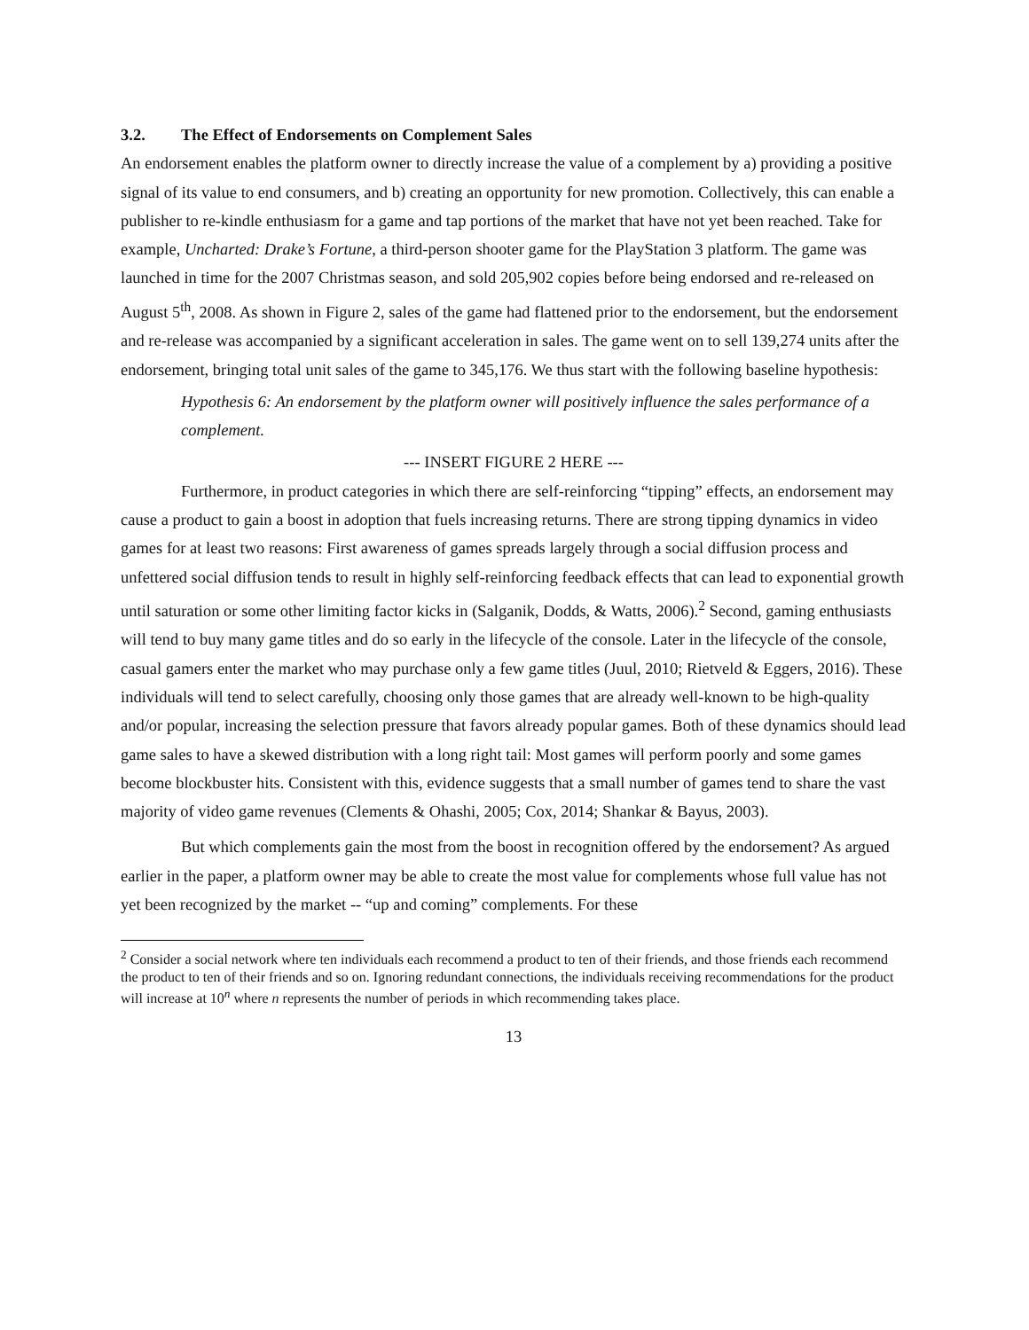3.2. The Effect of Endorsements on Complement Sales
An endorsement enables the platform owner to directly increase the value of a complement by a) providing a positive signal of its value to end consumers, and b) creating an opportunity for new promotion. Collectively, this can enable a publisher to re-kindle enthusiasm for a game and tap portions of the market that have not yet been reached. Take for example, Uncharted: Drake’s Fortune, a third-person shooter game for the PlayStation 3 platform. The game was launched in time for the 2007 Christmas season, and sold 205,902 copies before being endorsed and re-released on August 5<sup>th</sup>, 2008. As shown in Figure 2, sales of the game had flattened prior to the endorsement, but the endorsement and re-release was accompanied by a significant acceleration in sales. The game went on to sell 139,274 units after the endorsement, bringing total unit sales of the game to 345,176. We thus start with the following baseline hypothesis:
Hypothesis 6: An endorsement by the platform owner will positively influence the sales performance of a complement.
--- INSERT FIGURE 2 HERE ---
Furthermore, in product categories in which there are self-reinforcing “tipping” effects, an endorsement may cause a product to gain a boost in adoption that fuels increasing returns. There are strong tipping dynamics in video games for at least two reasons: First awareness of games spreads largely through a social diffusion process and unfettered social diffusion tends to result in highly self-reinforcing feedback effects that can lead to exponential growth until saturation or some other limiting factor kicks in (Salganik, Dodds, & Watts, 2006).<sup>2</sup> Second, gaming enthusiasts will tend to buy many game titles and do so early in the lifecycle of the console. Later in the lifecycle of the console, casual gamers enter the market who may purchase only a few game titles (Juul, 2010; Rietveld & Eggers, 2016). These individuals will tend to select carefully, choosing only those games that are already well-known to be high-quality and/or popular, increasing the selection pressure that favors already popular games. Both of these dynamics should lead game sales to have a skewed distribution with a long right tail: Most games will perform poorly and some games become blockbuster hits. Consistent with this, evidence suggests that a small number of games tend to share the vast majority of video game revenues (Clements & Ohashi, 2005; Cox, 2014; Shankar & Bayus, 2003).
But which complements gain the most from the boost in recognition offered by the endorsement? As argued earlier in the paper, a platform owner may be able to create the most value for complements whose full value has not yet been recognized by the market -- “up and coming” complements. For these
<sup>2</sup> Consider a social network where ten individuals each recommend a product to ten of their friends, and those friends each recommend the product to ten of their friends and so on. Ignoring redundant connections, the individuals receiving recommendations for the product will increase at 10<sup>n</sup> where n represents the number of periods in which recommending takes place.
13